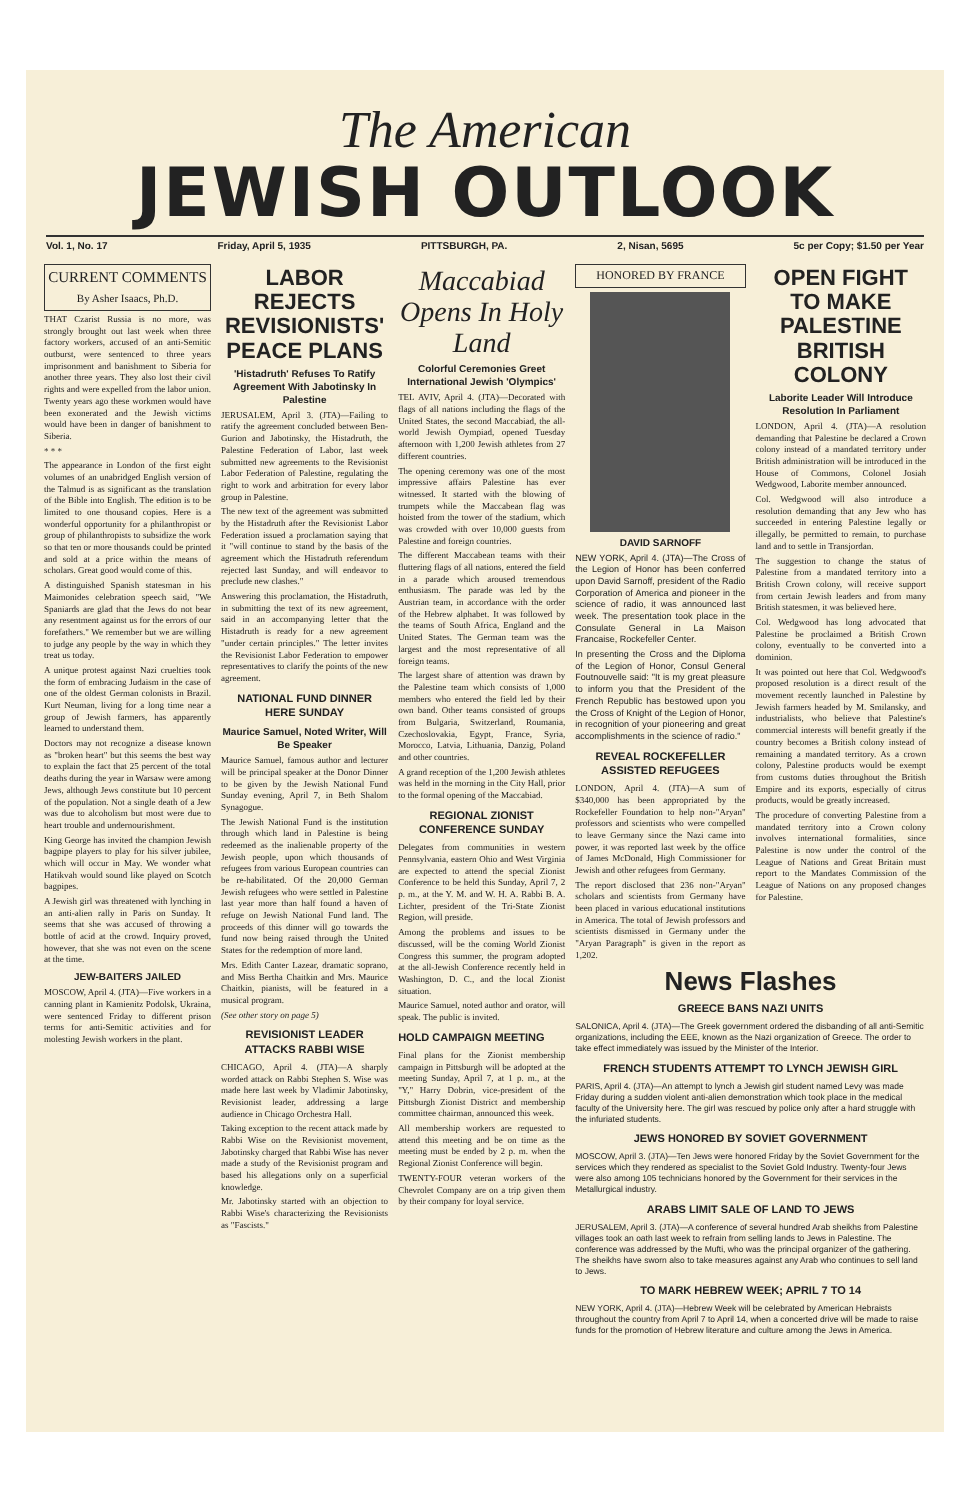The American
JEWISH OUTLOOK
Vol. 1, No. 17 Friday, April 5, 1935 PITTSBURGH, PA. 2, Nisan, 5695 5c per Copy; $1.50 per Year
CURRENT COMMENTS
By Asher Isaacs, Ph.D.
THAT Czarist Russia is no more, was strongly brought out last week when three factory workers, accused of an anti-Semitic outburst, were sentenced to three years imprisonment and banishment to Siberia for another three years. They also lost their civil rights and were expelled from the labor union. Twenty years ago these workmen would have been exonerated and the Jewish victims would have been in danger of banishment to Siberia.
* * *
The appearance in London of the first eight volumes of an unabridged English version of the Talmud is as significant as the translation of the Bible into English. The edition is to be limited to one thousand copies. Here is a wonderful opportunity for a philanthropist or group of philanthropists to subsidize the work so that ten or more thousands could be printed and sold at a price within the means of scholars. Great good would come of this.
A distinguished Spanish statesman in his Maimonides celebration speech said, "We Spaniards are glad that the Jews do not bear any resentment against us for the errors of our forefathers." We remember but we are willing to judge any people by the way in which they treat us today.
A unique protest against Nazi cruelties took the form of embracing Judaism in the case of one of the oldest German colonists in Brazil. Kurt Neuman, living for a long time near a group of Jewish farmers, has apparently learned to understand them.
Doctors may not recognize a disease known as "broken heart" but this seems the best way to explain the fact that 25 percent of the total deaths during the year in Warsaw were among Jews, although Jews constitute but 10 percent of the population. Not a single death of a Jew was due to alcoholism but most were due to heart trouble and undernourishment.
King George has invited the champion Jewish bagpipe players to play for his silver jubilee, which will occur in May. We wonder what Hatikvah would sound like played on Scotch bagpipes.
A Jewish girl was threatened with lynching in an anti-alien rally in Paris on Sunday. It seems that she was accused of throwing a bottle of acid at the crowd. Inquiry proved, however, that she was not even on the scene at the time.
JEW-BAITERS JAILED
MOSCOW, April 4. (JTA)—Five workers in a canning plant in Kamienitz Podolsk, Ukraina, were sentenced Friday to different prison terms for anti-Semitic activities and for molesting Jewish workers in the plant.
LABOR REJECTS REVISIONISTS' PEACE PLANS
'Histadruth' Refuses To Ratify Agreement With Jabotinsky In Palestine
JERUSALEM, April 3. (JTA)—Failing to ratify the agreement concluded between Ben-Gurion and Jabotinsky, the Histadruth, the Palestine Federation of Labor, last week submitted new agreements to the Revisionist Labor Federation of Palestine, regulating the right to work and arbitration for every labor group in Palestine.
The new text of the agreement was submitted by the Histadruth after the Revisionist Labor Federation issued a proclamation saying that it "will continue to stand by the basis of the agreement which the Histadruth referendum rejected last Sunday, and will endeavor to preclude new clashes."
Answering this proclamation, the Histadruth, in submitting the text of its new agreement, said in an accompanying letter that the Histadruth is ready for a new agreement "under certain principles." The letter invites the Revisionist Labor Federation to empower representatives to clarify the points of the new agreement.
NATIONAL FUND DINNER HERE SUNDAY
Maurice Samuel, Noted Writer, Will Be Speaker
Maurice Samuel, famous author and lecturer will be principal speaker at the Donor Dinner to be given by the Jewish National Fund Sunday evening, April 7, in Beth Shalom Synagogue.
The Jewish National Fund is the institution through which land in Palestine is being redeemed as the inalienable property of the Jewish people, upon which thousands of refugees from various European countries can be re-habilitated. Of the 20,000 German Jewish refugees who were settled in Palestine last year more than half found a haven of refuge on Jewish National Fund land. The proceeds of this dinner will go towards the fund now being raised through the United States for the redemption of more land.
Mrs. Edith Canter Lazear, dramatic soprano, and Miss Bertha Chaitkin and Mrs. Maurice Chaitkin, pianists, will be featured in a musical program.
(See other story on page 5)
REVISIONIST LEADER ATTACKS RABBI WISE
CHICAGO, April 4. (JTA)—A sharply worded attack on Rabbi Stephen S. Wise was made here last week by Vladimir Jabotinsky, Revisionist leader, addressing a large audience in Chicago Orchestra Hall.
Taking exception to the recent attack made by Rabbi Wise on the Revisionist movement, Jabotinsky charged that Rabbi Wise has never made a study of the Revisionist program and based his allegations only on a superficial knowledge.
Mr. Jabotinsky started with an objection to Rabbi Wise's characterizing the Revisionists as "Fascists."
Maccabiad Opens In Holy Land
Colorful Ceremonies Greet International Jewish 'Olympics'
TEL AVIV, April 4. (JTA)—Decorated with flags of all nations including the flags of the United States, the second Maccabiad, the all-world Jewish Oympiad, opened Tuesday afternoon with 1,200 Jewish athletes from 27 different countries.
The opening ceremony was one of the most impressive affairs Palestine has ever witnessed. It started with the blowing of trumpets while the Maccabean flag was hoisted from the tower of the stadium, which was crowded with over 10,000 guests from Palestine and foreign countries.
The different Maccabean teams with their fluttering flags of all nations, entered the field in a parade which aroused tremendous enthusiasm. The parade was led by the Austrian team, in accordance with the order of the Hebrew alphabet. It was followed by the teams of South Africa, England and the United States. The German team was the largest and the most representative of all foreign teams.
The largest share of attention was drawn by the Palestine team which consists of 1,000 members who entered the field led by their own band. Other teams consisted of groups from Bulgaria, Switzerland, Roumania, Czechoslovakia, Egypt, France, Syria, Morocco, Latvia, Lithuania, Danzig, Poland and other countries.
A grand reception of the 1,200 Jewish athletes was held in the morning in the City Hall, prior to the formal opening of the Maccabiad.
REGIONAL ZIONIST CONFERENCE SUNDAY
Delegates from communities in western Pennsylvania, eastern Ohio and West Virginia are expected to attend the special Zionist Conference to be held this Sunday, April 7, 2 p. m., at the Y. M. and W. H. A. Rabbi B. A. Lichter, president of the Tri-State Zionist Region, will preside.
Among the problems and issues to be discussed, will be the coming World Zionist Congress this summer, the program adopted at the all-Jewish Conference recently held in Washington, D. C., and the local Zionist situation.
Maurice Samuel, noted author and orator, will speak. The public is invited.
HOLD CAMPAIGN MEETING
Final plans for the Zionist membership campaign in Pittsburgh will be adopted at the meeting Sunday, April 7, at 1 p. m., at the "Y," Harry Dobrin, vice-president of the Pittsburgh Zionist District and membership committee chairman, announced this week.
All membership workers are requested to attend this meeting and be on time as the meeting must be ended by 2 p. m. when the Regional Zionist Conference will begin.
TWENTY-FOUR veteran workers of the Chevrolet Company are on a trip given them by their company for loyal service.
HONORED BY FRANCE
DAVID SARNOFF
NEW YORK, April 4. (JTA)—The Cross of the Legion of Honor has been conferred upon David Sarnoff, president of the Radio Corporation of America and pioneer in the science of radio, it was announced last week. The presentation took place in the Consulate General in La Maison Francaise, Rockefeller Center.
In presenting the Cross and the Diploma of the Legion of Honor, Consul General Foutnouvelle said: "It is my great pleasure to inform you that the President of the French Republic has bestowed upon you the Cross of Knight of the Legion of Honor, in recognition of your pioneering and great accomplishments in the science of radio."
REVEAL ROCKEFELLER ASSISTED REFUGEES
LONDON, April 4. (JTA)—A sum of $340,000 has been appropriated by the Rockefeller Foundation to help non-"Aryan" professors and scientists who were compelled to leave Germany since the Nazi came into power, it was reported last week by the office of James McDonald, High Commissioner for Jewish and other refugees from Germany.
The report disclosed that 236 non-"Aryan" scholars and scientists from Germany have been placed in various educational institutions in America. The total of Jewish professors and scientists dismissed in Germany under the "Aryan Paragraph" is given in the report as 1,202.
OPEN FIGHT TO MAKE PALESTINE BRITISH COLONY
Laborite Leader Will Introduce Resolution In Parliament
LONDON, April 4. (JTA)—A resolution demanding that Palestine be declared a Crown colony instead of a mandated territory under British administration will be introduced in the House of Commons, Colonel Josiah Wedgwood, Laborite member announced.
Col. Wedgwood will also introduce a resolution demanding that any Jew who has succeeded in entering Palestine legally or illegally, be permitted to remain, to purchase land and to settle in Transjordan.
The suggestion to change the status of Palestine from a mandated territory into a British Crown colony, will receive support from certain Jewish leaders and from many British statesmen, it was believed here.
Col. Wedgwood has long advocated that Palestine be proclaimed a British Crown colony, eventually to be converted into a dominion.
It was pointed out here that Col. Wedgwood's proposed resolution is a direct result of the movement recently launched in Palestine by Jewish farmers headed by M. Smilansky, and industrialists, who believe that Palestine's commercial interests will benefit greatly if the country becomes a British colony instead of remaining a mandated territory. As a crown colony, Palestine products would be exempt from customs duties throughout the British Empire and its exports, especially of citrus products, would be greatly increased.
The procedure of converting Palestine from a mandated territory into a Crown colony involves international formalities, since Palestine is now under the control of the League of Nations and Great Britain must report to the Mandates Commission of the League of Nations on any proposed changes for Palestine.
News Flashes
GREECE BANS NAZI UNITS
SALONICA, April 4. (JTA)—The Greek government ordered the disbanding of all anti-Semitic organizations, including the EEE, known as the Nazi organization of Greece. The order to take effect immediately was issued by the Minister of the Interior.
FRENCH STUDENTS ATTEMPT TO LYNCH JEWISH GIRL
PARIS, April 4. (JTA)—An attempt to lynch a Jewish girl student named Levy was made Friday during a sudden violent anti-alien demonstration which took place in the medical faculty of the University here. The girl was rescued by police only after a hard struggle with the infuriated students.
JEWS HONORED BY SOVIET GOVERNMENT
MOSCOW, April 3. (JTA)—Ten Jews were honored Friday by the Soviet Government for the services which they rendered as specialist to the Soviet Gold Industry. Twenty-four Jews were also among 105 technicians honored by the Government for their services in the Metallurgical industry.
ARABS LIMIT SALE OF LAND TO JEWS
JERUSALEM, April 3. (JTA)—A conference of several hundred Arab sheikhs from Palestine villages took an oath last week to refrain from selling lands to Jews in Palestine. The conference was addressed by the Mufti, who was the principal organizer of the gathering. The sheikhs have sworn also to take measures against any Arab who continues to sell land to Jews.
TO MARK HEBREW WEEK; APRIL 7 TO 14
NEW YORK, April 4. (JTA)—Hebrew Week will be celebrated by American Hebraists throughout the country from April 7 to April 14, when a concerted drive will be made to raise funds for the promotion of Hebrew literature and culture among the Jews in America.